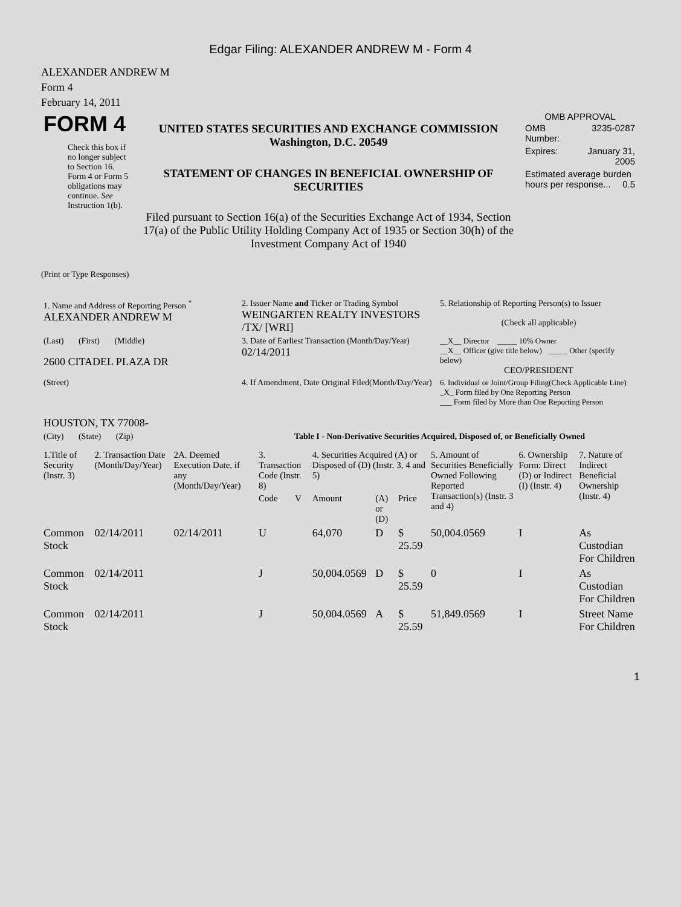Edgar Filing: ALEXANDER ANDREW M - Form 4
ALEXANDER ANDREW M
Form 4
February 14, 2011
| FORM 4 Check this box if no longer subject to Section 16. Form 4 or Form 5 obligations may continue. See Instruction 1(b). | UNITED STATES SECURITIES AND EXCHANGE COMMISSION Washington, D.C. 20549 STATEMENT OF CHANGES IN BENEFICIAL OWNERSHIP OF SECURITIES Filed pursuant to Section 16(a) of the Securities Exchange Act of 1934, Section 17(a) of the Public Utility Holding Company Act of 1935 or Section 30(h) of the Investment Company Act of 1940 | OMB APPROVAL / OMB Number: / 3235-0287 / / Expires: / January 31, 2005 / / Estimated average burden hours per response... 0.5 / / |
(Print or Type Responses)
| 1. Name and Address of Reporting Person <sup>*</sup> ALEXANDER ANDREW M | 2. Issuer Name and Ticker or Trading Symbol WEINGARTEN REALTY INVESTORS /TX/ [WRI] | 5. Relationship of Reporting Person(s) to Issuer (Check all applicable) |
| (Last) (First) (Middle) 2600 CITADEL PLAZA DR | 3. Date of Earliest Transaction (Month/Day/Year) 02/14/2011 | __X__ Director _____ 10% Owner __X__ Officer (give title below) _____ Other (specify below) CEO/PRESIDENT |
| (Street) HOUSTON, TX 77008- | 4. If Amendment, Date Original Filed(Month/Day/Year) | 6. Individual or Joint/Group Filing(Check Applicable Line) _X_ Form filed by One Reporting Person ___ Form filed by More than One Reporting Person |
| (City) (State) (Zip) | Table I - Non-Derivative Securities Acquired, Disposed of, or Beneficially Owned | |
| 1.Title of Security (Instr. 3) | 2. Transaction Date (Month/Day/Year) | 2A. Deemed Execution Date, if any (Month/Day/Year) | 3. Transaction Code (Instr. 8) | | 4. Securities Acquired (A) or Disposed of (D) (Instr. 3, 4 and 5) | | | 5. Amount of Securities Beneficially Owned Following Reported Transaction(s) (Instr. 3 and 4) | 6. Ownership Form: Direct (D) or Indirect (I) (Instr. 4) | 7. Nature of Indirect Beneficial Ownership (Instr. 4) |
| --- | --- | --- | --- | --- | --- | --- | --- | --- | --- | --- |
| | | | Code | V | Amount | (A) or (D) | Price | | | |
| Common Stock | 02/14/2011 | 02/14/2011 | U | | 64,070 | D | $ 25.59 | 50,004.0569 | I | As Custodian For Children |
| Common Stock | 02/14/2011 | | J | | 50,004.0569 | D | $ 25.59 | 0 | I | As Custodian For Children |
| Common Stock | 02/14/2011 | | J | | 50,004.0569 | A | $ 25.59 | 51,849.0569 | I | Street Name For Children |
1